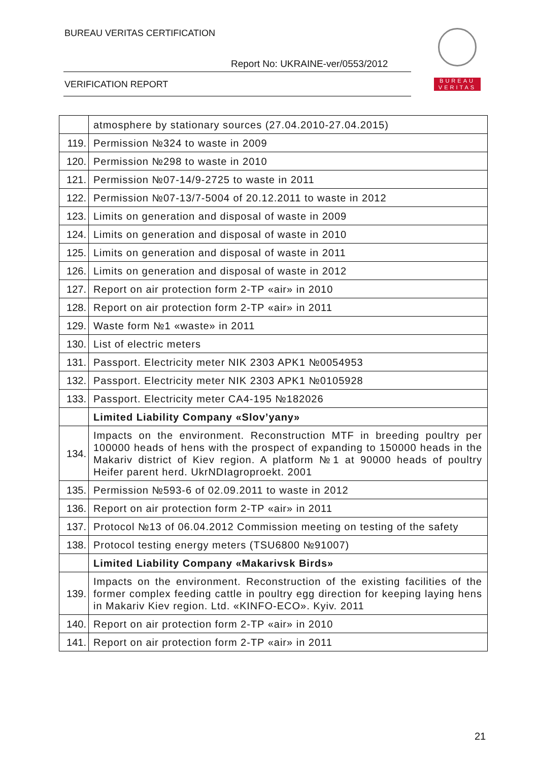BUREAU VERITAS CERTIFICATION
Report No: UKRAINE-ver/0553/2012
VERIFICATION REPORT
BUREAU
VERITAS
| | atmosphere by stationary sources (27.04.2010-27.04.2015) |
| 119. | Permission №324 to waste in 2009 |
| 120. | Permission №298 to waste in 2010 |
| 121. | Permission №07-14/9-2725 to waste in 2011 |
| 122. | Permission №07-13/7-5004 of 20.12.2011 to waste in 2012 |
| 123. | Limits on generation and disposal of waste in 2009 |
| 124. | Limits on generation and disposal of waste in 2010 |
| 125. | Limits on generation and disposal of waste in 2011 |
| 126. | Limits on generation and disposal of waste in 2012 |
| 127. | Report on air protection form 2-TP «air» in 2010 |
| 128. | Report on air protection form 2-TP «air» in 2011 |
| 129. | Waste form №1 «waste» in 2011 |
| 130. | List of electric meters |
| 131. | Passport. Electricity meter NIK 2303 APK1 №0054953 |
| 132. | Passport. Electricity meter NIK 2303 APK1 №0105928 |
| 133. | Passport. Electricity meter CA4-195 №182026 |
| | Limited Liability Company «Slov’yany» |
| 134. | Impacts on the environment. Reconstruction MTF in breeding poultry per 100000 heads of hens with the prospect of expanding to 150000 heads in the Makariv district of Kiev region. A platform №1 at 90000 heads of poultry Heifer parent herd. UkrNDIagroproekt. 2001 |
| 135. | Permission №593-6 of 02.09.2011 to waste in 2012 |
| 136. | Report on air protection form 2-TP «air» in 2011 |
| 137. | Protocol №13 of 06.04.2012 Commission meeting on testing of the safety |
| 138. | Protocol testing energy meters (TSU6800 №91007) |
| | Limited Liability Company «Makarivsk Birds» |
| 139. | Impacts on the environment. Reconstruction of the existing facilities of the former complex feeding cattle in poultry egg direction for keeping laying hens in Makariv Kiev region. Ltd. «KINFO-ECO». Kyiv. 2011 |
| 140. | Report on air protection form 2-TP «air» in 2010 |
| 141. | Report on air protection form 2-TP «air» in 2011 |
21